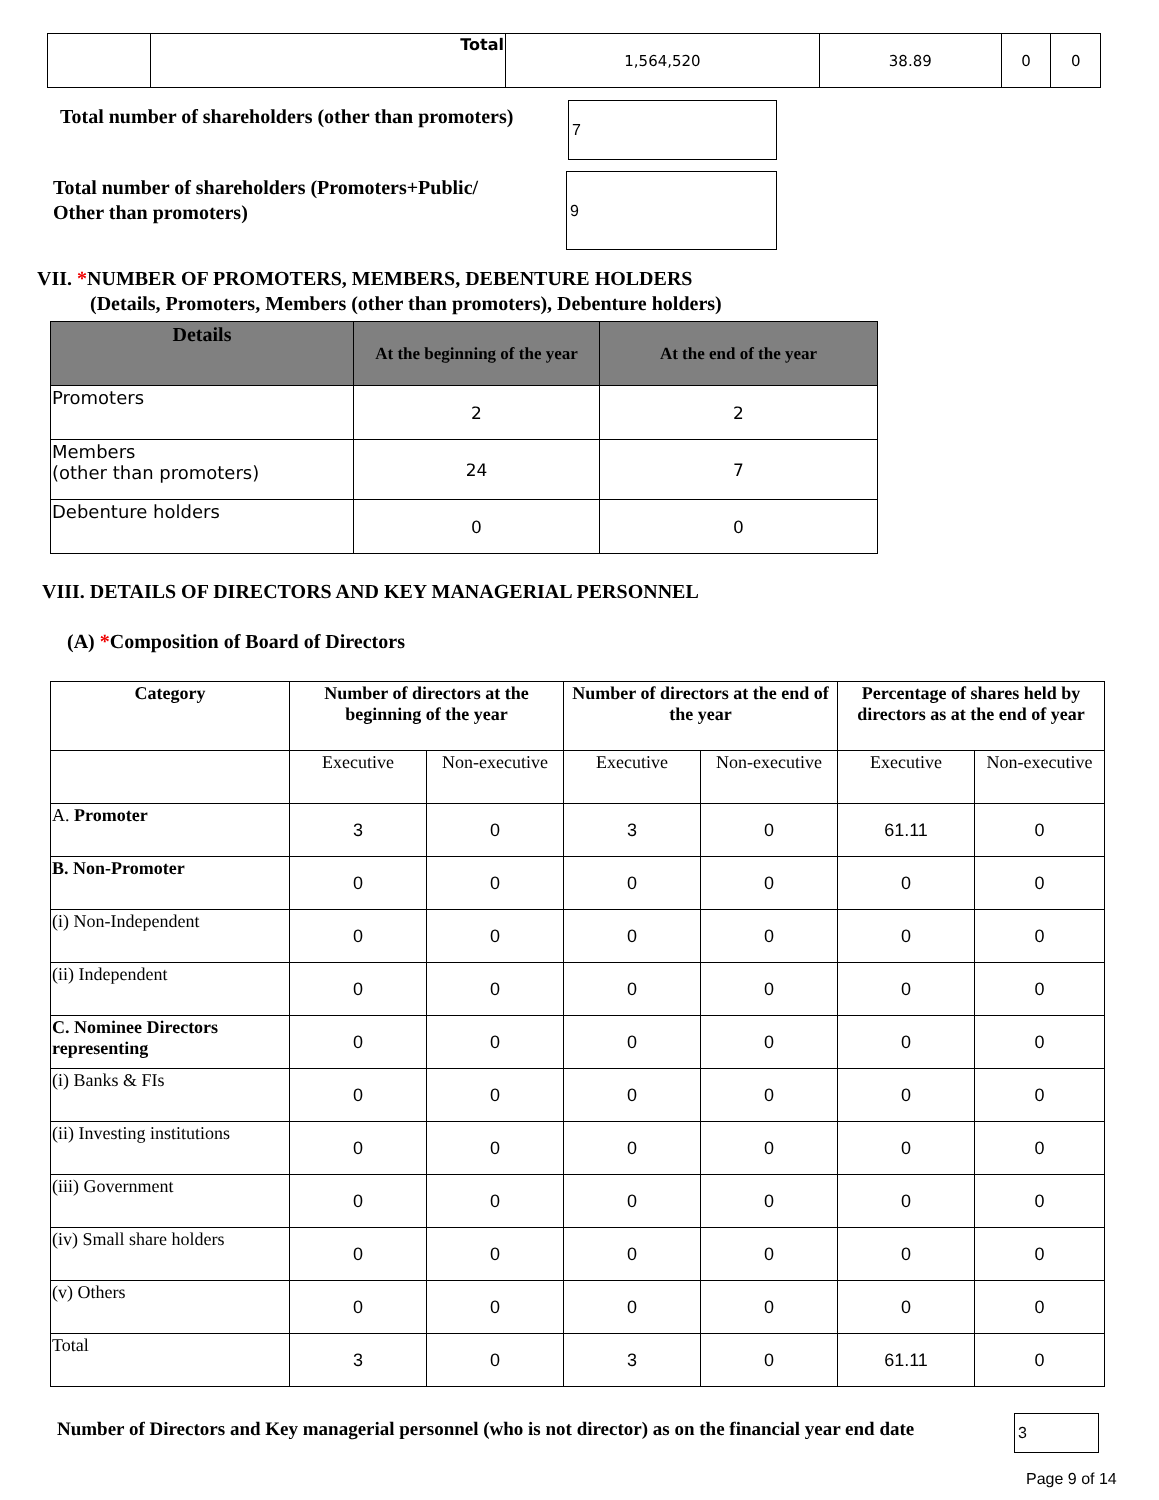| | Total | 1,564,520 | 38.89 | 0 | 0 |
Total number of shareholders (other than promoters)
7
Total number of shareholders (Promoters+Public/
Other than promoters)
9
VII. *NUMBER OF PROMOTERS, MEMBERS, DEBENTURE HOLDERS
(Details, Promoters, Members (other than promoters), Debenture holders)
| Details | At the beginning of the year | At the end of the year |
| --- | --- | --- |
| Promoters | 2 | 2 |
| Members (other than promoters) | 24 | 7 |
| Debenture holders | 0 | 0 |
VIII. DETAILS OF DIRECTORS AND KEY MANAGERIAL PERSONNEL
(A) *Composition of Board of Directors
| Category | Number of directors at the beginning of the year | | Number of directors at the end of the year | | Percentage of shares held by directors as at the end of year | |
| --- | --- | --- | --- | --- | --- | --- |
| | Executive | Non-executive | Executive | Non-executive | Executive | Non-executive |
| A. Promoter | 3 | 0 | 3 | 0 | 61.11 | 0 |
| B. Non-Promoter | 0 | 0 | 0 | 0 | 0 | 0 |
| (i) Non-Independent | 0 | 0 | 0 | 0 | 0 | 0 |
| (ii) Independent | 0 | 0 | 0 | 0 | 0 | 0 |
| C. Nominee Directors representing | 0 | 0 | 0 | 0 | 0 | 0 |
| (i) Banks & FIs | 0 | 0 | 0 | 0 | 0 | 0 |
| (ii) Investing institutions | 0 | 0 | 0 | 0 | 0 | 0 |
| (iii) Government | 0 | 0 | 0 | 0 | 0 | 0 |
| (iv) Small share holders | 0 | 0 | 0 | 0 | 0 | 0 |
| (v) Others | 0 | 0 | 0 | 0 | 0 | 0 |
| Total | 3 | 0 | 3 | 0 | 61.11 | 0 |
Number of Directors and Key managerial personnel (who is not director) as on the financial year end date
3
Page 9 of 14